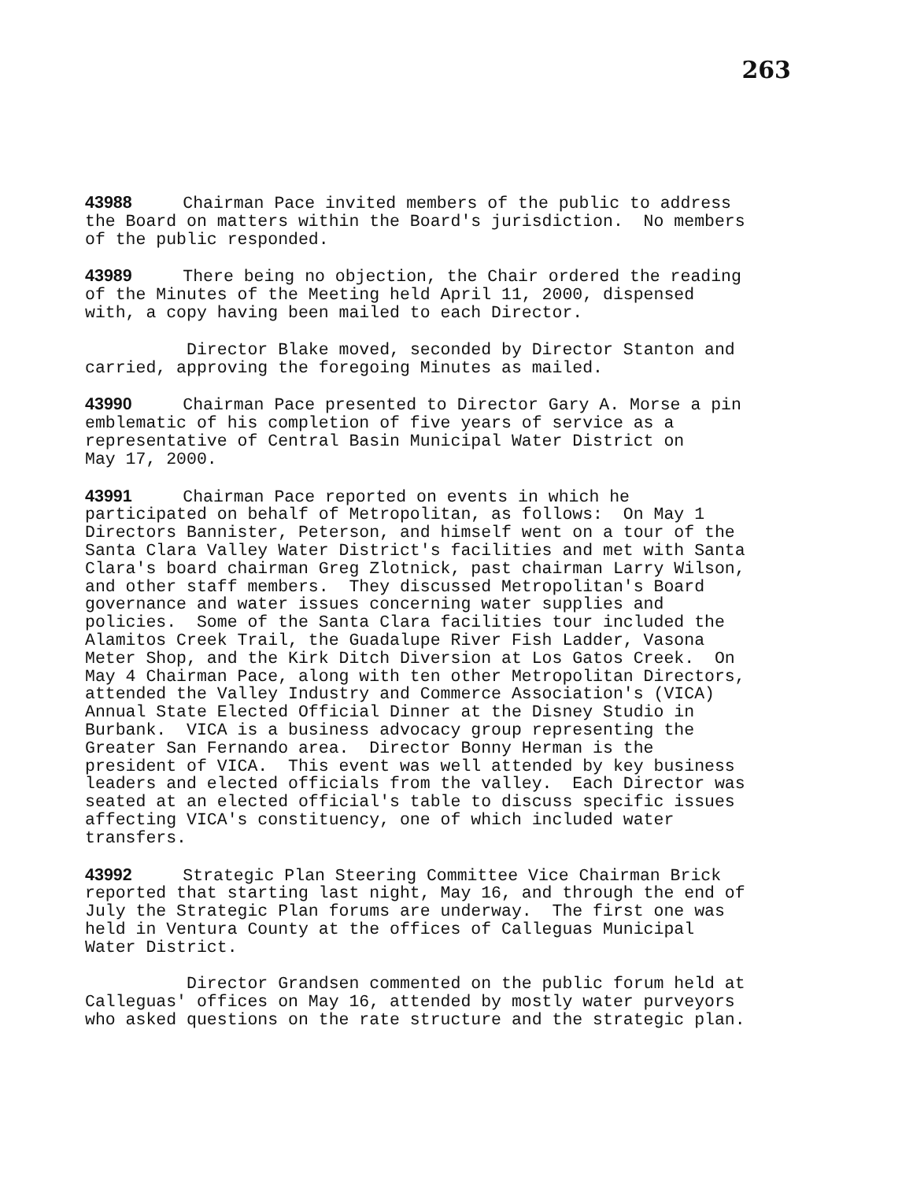263
43988 Chairman Pace invited members of the public to address the Board on matters within the Board's jurisdiction. No members of the public responded.
43989 There being no objection, the Chair ordered the reading of the Minutes of the Meeting held April 11, 2000, dispensed with, a copy having been mailed to each Director.
Director Blake moved, seconded by Director Stanton and carried, approving the foregoing Minutes as mailed.
43990 Chairman Pace presented to Director Gary A. Morse a pin emblematic of his completion of five years of service as a representative of Central Basin Municipal Water District on May 17, 2000.
43991 Chairman Pace reported on events in which he participated on behalf of Metropolitan, as follows: On May 1 Directors Bannister, Peterson, and himself went on a tour of the Santa Clara Valley Water District's facilities and met with Santa Clara's board chairman Greg Zlotnick, past chairman Larry Wilson, and other staff members. They discussed Metropolitan's Board governance and water issues concerning water supplies and policies. Some of the Santa Clara facilities tour included the Alamitos Creek Trail, the Guadalupe River Fish Ladder, Vasona Meter Shop, and the Kirk Ditch Diversion at Los Gatos Creek. On May 4 Chairman Pace, along with ten other Metropolitan Directors, attended the Valley Industry and Commerce Association's (VICA) Annual State Elected Official Dinner at the Disney Studio in Burbank. VICA is a business advocacy group representing the Greater San Fernando area. Director Bonny Herman is the president of VICA. This event was well attended by key business leaders and elected officials from the valley. Each Director was seated at an elected official's table to discuss specific issues affecting VICA's constituency, one of which included water transfers.
43992 Strategic Plan Steering Committee Vice Chairman Brick reported that starting last night, May 16, and through the end of July the Strategic Plan forums are underway. The first one was held in Ventura County at the offices of Calleguas Municipal Water District.
Director Grandsen commented on the public forum held at Calleguas' offices on May 16, attended by mostly water purveyors who asked questions on the rate structure and the strategic plan.